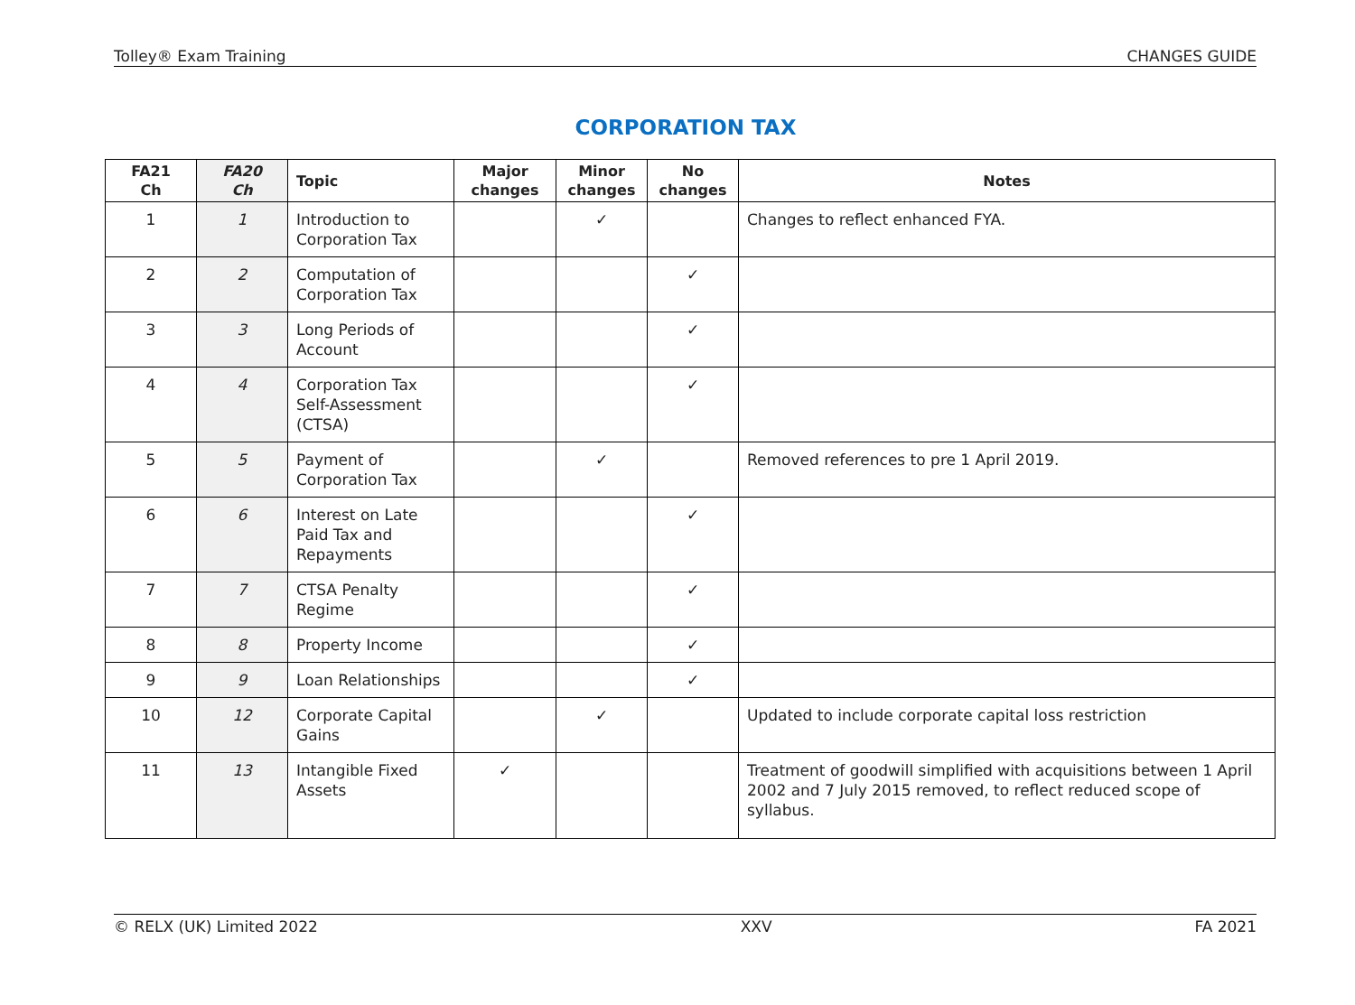Tolley® Exam Training CHANGES GUIDE
CORPORATION TAX
| FA21 Ch | FA20 Ch | Topic | Major changes | Minor changes | No changes | Notes |
| --- | --- | --- | --- | --- | --- | --- |
| 1 | 1 | Introduction to Corporation Tax | | ✓ | | Changes to reflect enhanced FYA. |
| 2 | 2 | Computation of Corporation Tax | | | ✓ | |
| 3 | 3 | Long Periods of Account | | | ✓ | |
| 4 | 4 | Corporation Tax Self-Assessment (CTSA) | | | ✓ | |
| 5 | 5 | Payment of Corporation Tax | | ✓ | | Removed references to pre 1 April 2019. |
| 6 | 6 | Interest on Late Paid Tax and Repayments | | | ✓ | |
| 7 | 7 | CTSA Penalty Regime | | | ✓ | |
| 8 | 8 | Property Income | | | ✓ | |
| 9 | 9 | Loan Relationships | | | ✓ | |
| 10 | 12 | Corporate Capital Gains | | ✓ | | Updated to include corporate capital loss restriction |
| 11 | 13 | Intangible Fixed Assets | ✓ | | | Treatment of goodwill simplified with acquisitions between 1 April 2002 and 7 July 2015 removed, to reflect reduced scope of syllabus. |
© RELX (UK) Limited 2022 XXV FA 2021